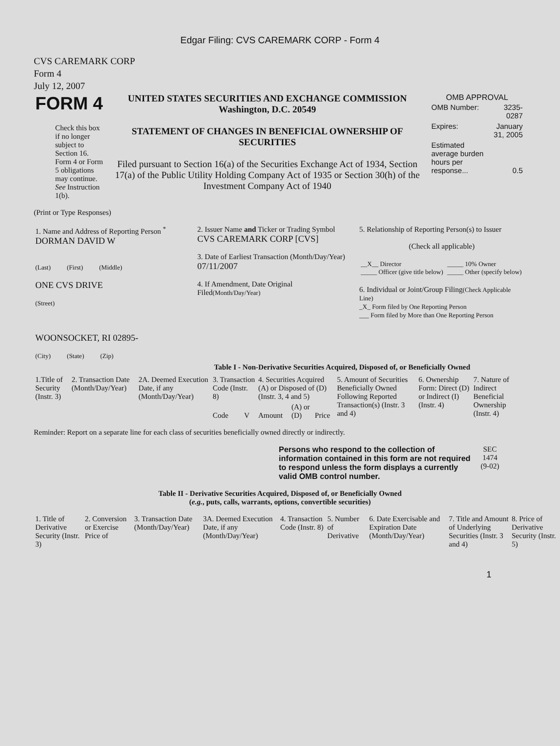Edgar Filing: CVS CAREMARK CORP - Form 4
CVS CAREMARK CORP
Form 4
July 12, 2007
| FORM 4 Check this box if no longer subject to Section 16. Form 4 or Form 5 obligations may continue. See Instruction 1(b). | UNITED STATES SECURITIES AND EXCHANGE COMMISSION Washington, D.C. 20549 STATEMENT OF CHANGES IN BENEFICIAL OWNERSHIP OF SECURITIES Filed pursuant to Section 16(a) of the Securities Exchange Act of 1934, Section 17(a) of the Public Utility Holding Company Act of 1935 or Section 30(h) of the Investment Company Act of 1940 | OMB APPROVAL / OMB Number: / 3235-0287 / / Expires: / January 31, 2005 / / Estimated average burden hours per response... / 0.5 / |
(Print or Type Responses)
| 1. Name and Address of Reporting Person <sup>*</sup> DORMAN DAVID W (Last) (First) (Middle) ONE CVS DRIVE (Street) WOONSOCKET, RI 02895- (City) (State) (Zip) | 2. Issuer Name and Ticker or Trading Symbol CVS CAREMARK CORP [CVS] 3. Date of Earliest Transaction (Month/Day/Year) 07/11/2007 4. If Amendment, Date Original Filed (Month/Day/Year) | 5. Relationship of Reporting Person(s) to Issuer (Check all applicable) / __X__ Director _____ Officer (give title below) / _____ 10% Owner _____ Other (specify below) / 6. Individual or Joint/Group Filing (Check Applicable Line) _X_ Form filed by One Reporting Person ___ Form filed by More than One Reporting Person |
Table I - Non-Derivative Securities Acquired, Disposed of, or Beneficially Owned
| 1.Title of Security (Instr. 3) | 2. Transaction Date (Month/Day/Year) | 2A. Deemed Execution Date, if any (Month/Day/Year) | 3. Transaction Code (Instr. 8) | | 4. Securities Acquired (A) or Disposed of (D) (Instr. 3, 4 and 5) | | | 5. Amount of Securities Beneficially Owned Following Reported Transaction(s) (Instr. 3 and 4) | 6. Ownership Form: Direct (D) or Indirect (I) (Instr. 4) | 7. Nature of Indirect Beneficial Ownership (Instr. 4) |
| --- | --- | --- | --- | --- | --- | --- | --- | --- | --- | --- |
| | | | Code | V | Amount | (A) or (D) | Price | | | |
Reminder: Report on a separate line for each class of securities beneficially owned directly or indirectly.
| Persons who respond to the collection of information contained in this form are not required to respond unless the form displays a currently valid OMB control number. | SEC 1474 (9-02) |
Table II - Derivative Securities Acquired, Disposed of, or Beneficially Owned
(e.g., puts, calls, warrants, options, convertible securities)
| 1. Title of Derivative Security (Instr. 3) | 2. Conversion or Exercise Price of | 3. Transaction Date (Month/Day/Year) | 3A. Deemed Execution Date, if any (Month/Day/Year) | 4. Transaction Code (Instr. 8) | 5. Number of Derivative | 6. Date Exercisable and Expiration Date (Month/Day/Year) | 7. Title and Amount of Underlying Securities (Instr. 3 and 4) | 8. Price of Derivative Security (Instr. 5) |
| --- | --- | --- | --- | --- | --- | --- | --- | --- |
1